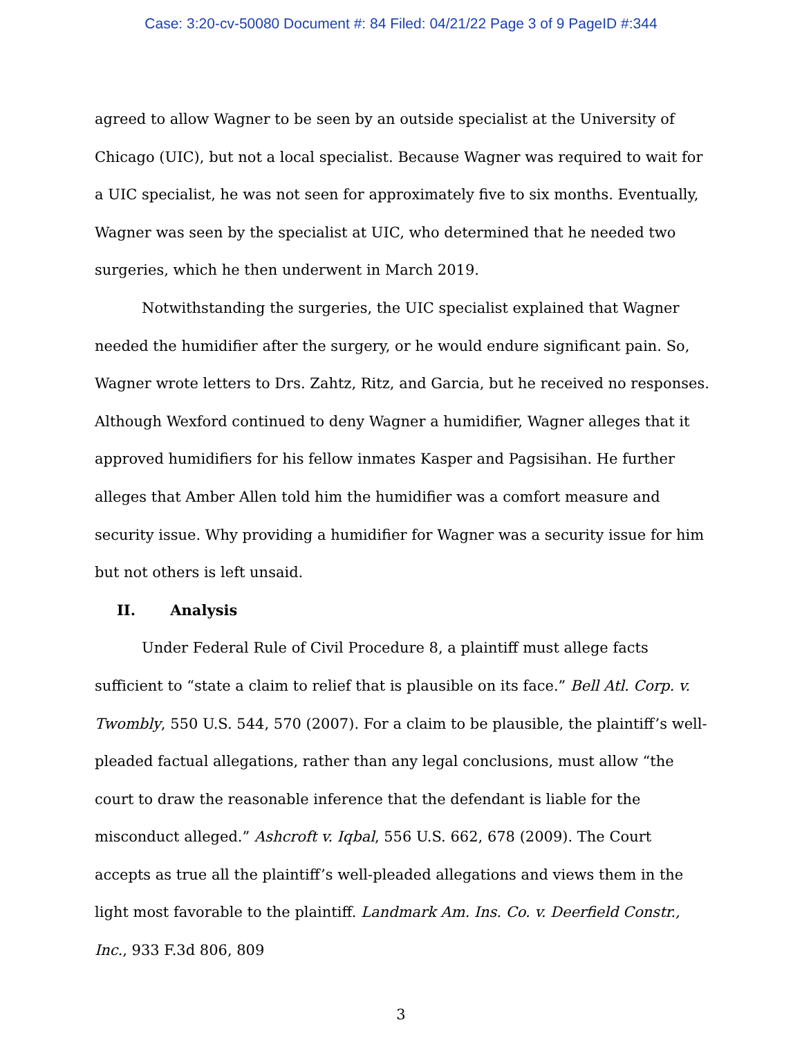Case: 3:20-cv-50080 Document #: 84 Filed: 04/21/22 Page 3 of 9 PageID #:344
agreed to allow Wagner to be seen by an outside specialist at the University of Chicago (UIC), but not a local specialist. Because Wagner was required to wait for a UIC specialist, he was not seen for approximately five to six months. Eventually, Wagner was seen by the specialist at UIC, who determined that he needed two surgeries, which he then underwent in March 2019.
Notwithstanding the surgeries, the UIC specialist explained that Wagner needed the humidifier after the surgery, or he would endure significant pain. So, Wagner wrote letters to Drs. Zahtz, Ritz, and Garcia, but he received no responses. Although Wexford continued to deny Wagner a humidifier, Wagner alleges that it approved humidifiers for his fellow inmates Kasper and Pagsisihan. He further alleges that Amber Allen told him the humidifier was a comfort measure and security issue. Why providing a humidifier for Wagner was a security issue for him but not others is left unsaid.
II. Analysis
Under Federal Rule of Civil Procedure 8, a plaintiff must allege facts sufficient to “state a claim to relief that is plausible on its face.” Bell Atl. Corp. v. Twombly, 550 U.S. 544, 570 (2007). For a claim to be plausible, the plaintiff’s well-pleaded factual allegations, rather than any legal conclusions, must allow “the court to draw the reasonable inference that the defendant is liable for the misconduct alleged.” Ashcroft v. Iqbal, 556 U.S. 662, 678 (2009). The Court accepts as true all the plaintiff’s well-pleaded allegations and views them in the light most favorable to the plaintiff. Landmark Am. Ins. Co. v. Deerfield Constr., Inc., 933 F.3d 806, 809
3